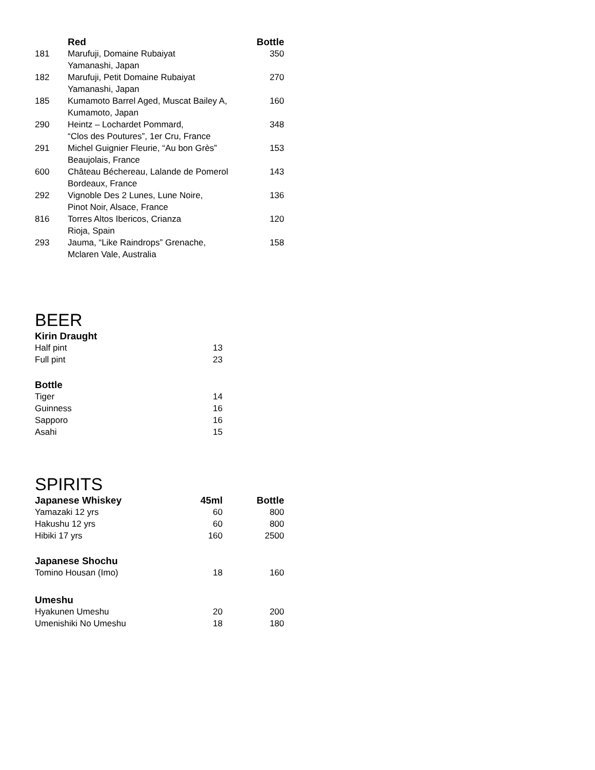| | Red | Bottle |
| --- | --- | --- |
| 181 | Marufuji, Domaine Rubaiyat Yamanashi, Japan | 350 |
| 182 | Marufuji, Petit Domaine Rubaiyat Yamanashi, Japan | 270 |
| 185 | Kumamoto Barrel Aged, Muscat Bailey A, Kumamoto, Japan | 160 |
| 290 | Heintz – Lochardet Pommard, “Clos des Poutures”, 1er Cru, France | 348 |
| 291 | Michel Guignier Fleurie, “Au bon Grès” Beaujolais, France | 153 |
| 600 | Château Béchereau, Lalande de Pomerol Bordeaux, France | 143 |
| 292 | Vignoble Des 2 Lunes, Lune Noire, Pinot Noir, Alsace, France | 136 |
| 816 | Torres Altos Ibericos, Crianza Rioja, Spain | 120 |
| 293 | Jauma, “Like Raindrops” Grenache, Mclaren Vale, Australia | 158 |
BEER
| Kirin Draught | |
| --- | --- |
| Half pint | 13 |
| Full pint | 23 |
| Bottle | |
| Tiger | 14 |
| Guinness | 16 |
| Sapporo | 16 |
| Asahi | 15 |
SPIRITS
| Japanese Whiskey | 45ml | Bottle |
| --- | --- | --- |
| Yamazaki 12 yrs | 60 | 800 |
| Hakushu 12 yrs | 60 | 800 |
| Hibiki 17 yrs | 160 | 2500 |
| Japanese Shochu | | |
| Tomino Housan (Imo) | 18 | 160 |
| Umeshu | | |
| Hyakunen Umeshu | 20 | 200 |
| Umenishiki No Umeshu | 18 | 180 |